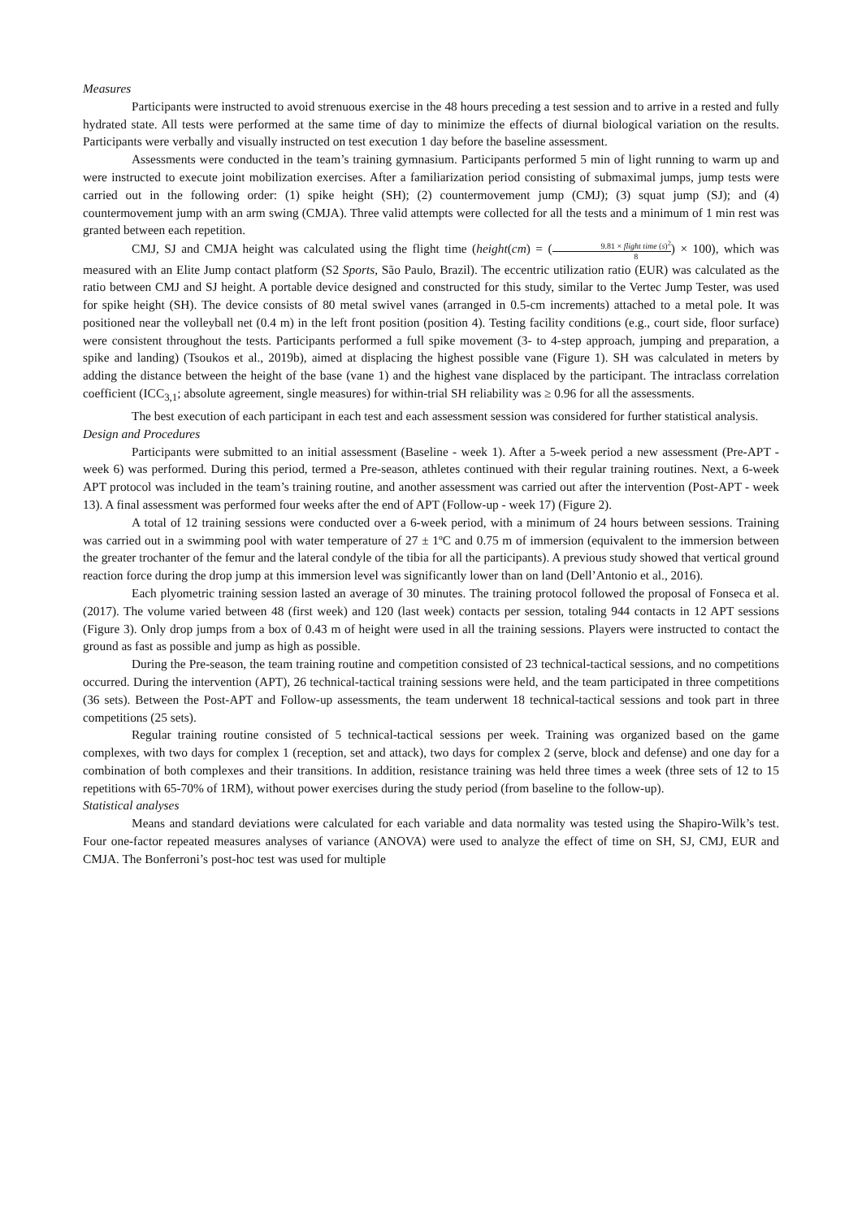Measures
Participants were instructed to avoid strenuous exercise in the 48 hours preceding a test session and to arrive in a rested and fully hydrated state. All tests were performed at the same time of day to minimize the effects of diurnal biological variation on the results. Participants were verbally and visually instructed on test execution 1 day before the baseline assessment.
Assessments were conducted in the team’s training gymnasium. Participants performed 5 min of light running to warm up and were instructed to execute joint mobilization exercises. After a familiarization period consisting of submaximal jumps, jump tests were carried out in the following order: (1) spike height (SH); (2) countermovement jump (CMJ); (3) squat jump (SJ); and (4) countermovement jump with an arm swing (CMJA). Three valid attempts were collected for all the tests and a minimum of 1 min rest was granted between each repetition.
CMJ, SJ and CMJA height was calculated using the flight time (height(cm) = (9.81 × flight time (s)<sup>2</sup> 8) × 100), which was measured with an Elite Jump contact platform (S2 Sports, São Paulo, Brazil). The eccentric utilization ratio (EUR) was calculated as the ratio between CMJ and SJ height. A portable device designed and constructed for this study, similar to the Vertec Jump Tester, was used for spike height (SH). The device consists of 80 metal swivel vanes (arranged in 0.5-cm increments) attached to a metal pole. It was positioned near the volleyball net (0.4 m) in the left front position (position 4). Testing facility conditions (e.g., court side, floor surface) were consistent throughout the tests. Participants performed a full spike movement (3- to 4-step approach, jumping and preparation, a spike and landing) (Tsoukos et al., 2019b), aimed at displacing the highest possible vane (Figure 1). SH was calculated in meters by adding the distance between the height of the base (vane 1) and the highest vane displaced by the participant. The intraclass correlation coefficient (ICC<sub>3,1</sub>; absolute agreement, single measures) for within-trial SH reliability was ≥ 0.96 for all the assessments.
The best execution of each participant in each test and each assessment session was considered for further statistical analysis.
Design and Procedures
Participants were submitted to an initial assessment (Baseline - week 1). After a 5-week period a new assessment (Pre-APT - week 6) was performed. During this period, termed a Pre-season, athletes continued with their regular training routines. Next, a 6-week APT protocol was included in the team’s training routine, and another assessment was carried out after the intervention (Post-APT - week 13). A final assessment was performed four weeks after the end of APT (Follow-up - week 17) (Figure 2).
A total of 12 training sessions were conducted over a 6-week period, with a minimum of 24 hours between sessions. Training was carried out in a swimming pool with water temperature of 27 ± 1ºC and 0.75 m of immersion (equivalent to the immersion between the greater trochanter of the femur and the lateral condyle of the tibia for all the participants). A previous study showed that vertical ground reaction force during the drop jump at this immersion level was significantly lower than on land (Dell’Antonio et al., 2016).
Each plyometric training session lasted an average of 30 minutes. The training protocol followed the proposal of Fonseca et al. (2017). The volume varied between 48 (first week) and 120 (last week) contacts per session, totaling 944 contacts in 12 APT sessions (Figure 3). Only drop jumps from a box of 0.43 m of height were used in all the training sessions. Players were instructed to contact the ground as fast as possible and jump as high as possible.
During the Pre-season, the team training routine and competition consisted of 23 technical-tactical sessions, and no competitions occurred. During the intervention (APT), 26 technical-tactical training sessions were held, and the team participated in three competitions (36 sets). Between the Post-APT and Follow-up assessments, the team underwent 18 technical-tactical sessions and took part in three competitions (25 sets).
Regular training routine consisted of 5 technical-tactical sessions per week. Training was organized based on the game complexes, with two days for complex 1 (reception, set and attack), two days for complex 2 (serve, block and defense) and one day for a combination of both complexes and their transitions. In addition, resistance training was held three times a week (three sets of 12 to 15 repetitions with 65-70% of 1RM), without power exercises during the study period (from baseline to the follow-up).
Statistical analyses
Means and standard deviations were calculated for each variable and data normality was tested using the Shapiro-Wilk’s test. Four one-factor repeated measures analyses of variance (ANOVA) were used to analyze the effect of time on SH, SJ, CMJ, EUR and CMJA. The Bonferroni’s post-hoc test was used for multiple